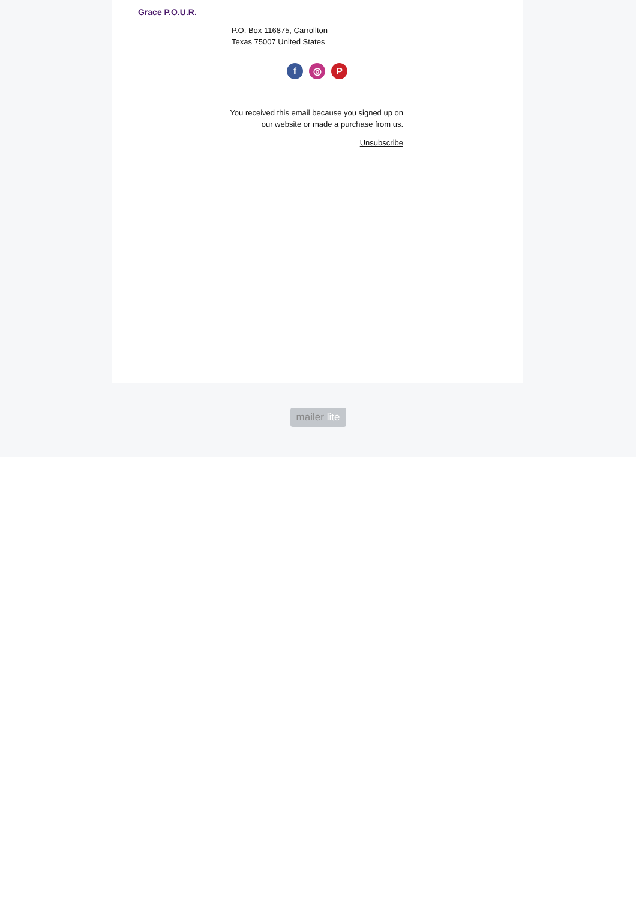Grace P.O.U.R.
P.O. Box 116875, Carrollton
Texas 75007 United States
f ◎ P
You received this email because you signed up on our website or made a purchase from us.
Unsubscribe
mailer lite